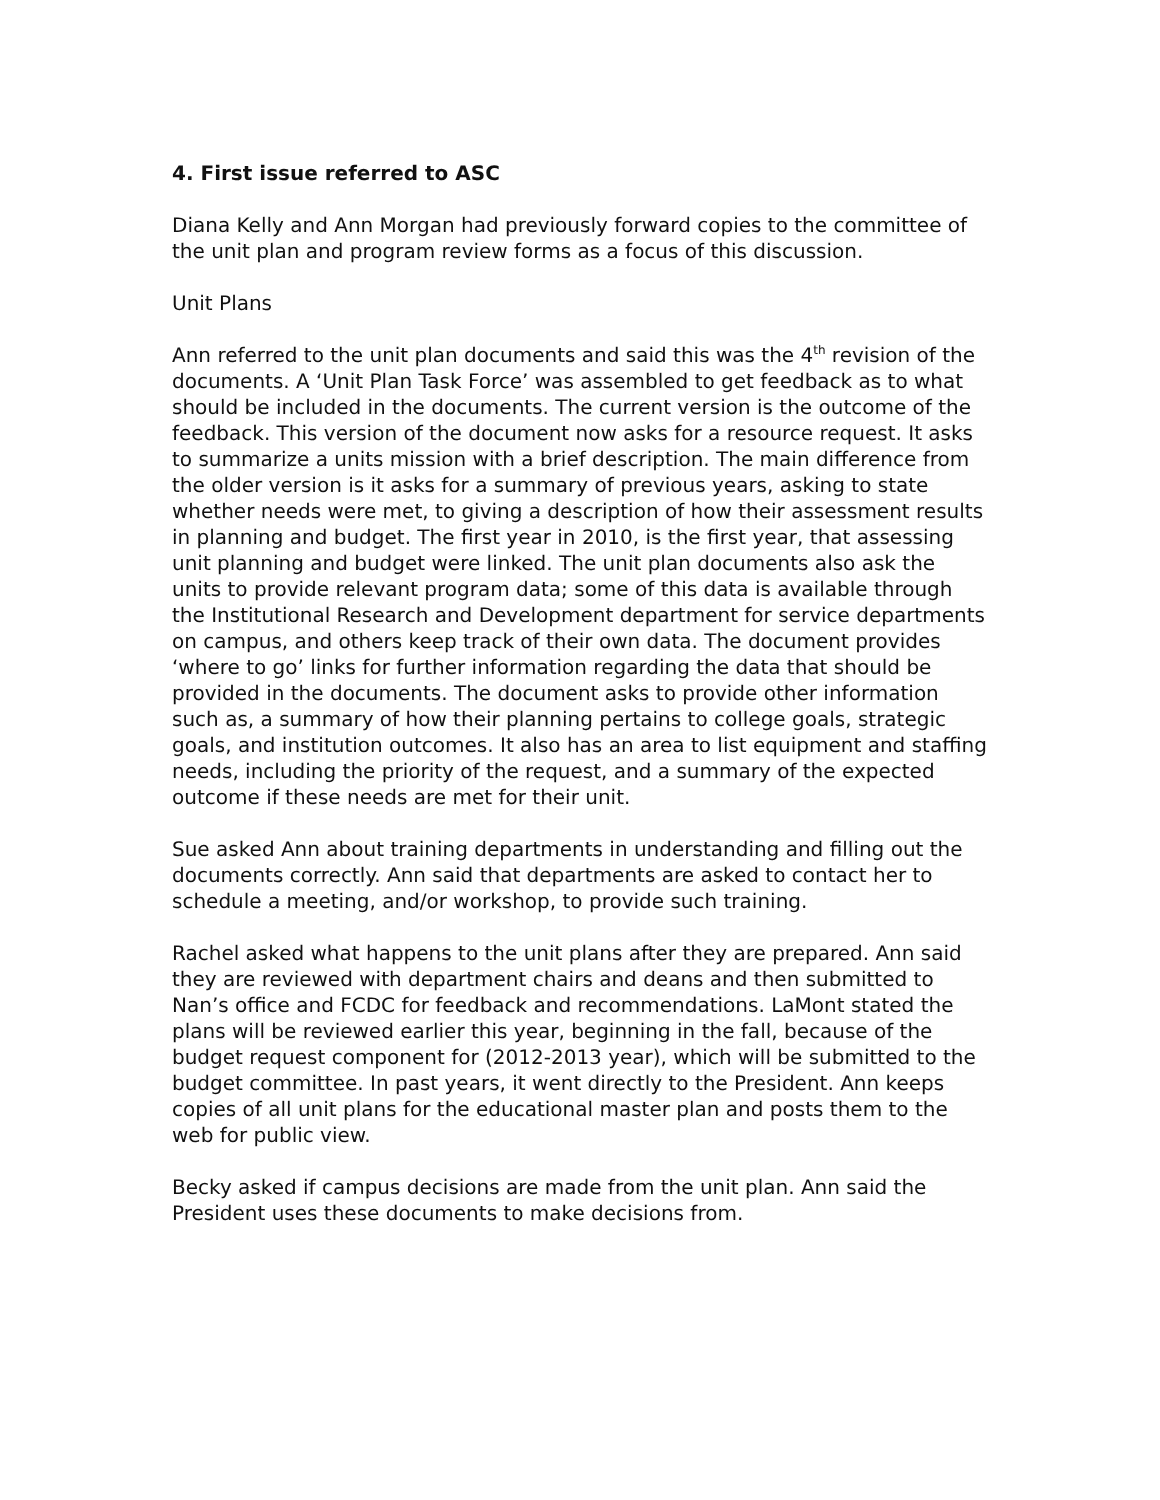4. First issue referred to ASC
Diana Kelly and Ann Morgan had previously forward copies to the committee of the unit plan and program review forms as a focus of this discussion.
Unit Plans
Ann referred to the unit plan documents and said this was the 4<sup>th</sup> revision of the documents. A ‘Unit Plan Task Force’ was assembled to get feedback as to what should be included in the documents. The current version is the outcome of the feedback. This version of the document now asks for a resource request. It asks to summarize a units mission with a brief description. The main difference from the older version is it asks for a summary of previous years, asking to state whether needs were met, to giving a description of how their assessment results in planning and budget. The first year in 2010, is the first year, that assessing unit planning and budget were linked. The unit plan documents also ask the units to provide relevant program data; some of this data is available through the Institutional Research and Development department for service departments on campus, and others keep track of their own data. The document provides ‘where to go’ links for further information regarding the data that should be provided in the documents. The document asks to provide other information such as, a summary of how their planning pertains to college goals, strategic goals, and institution outcomes. It also has an area to list equipment and staffing needs, including the priority of the request, and a summary of the expected outcome if these needs are met for their unit.
Sue asked Ann about training departments in understanding and filling out the documents correctly. Ann said that departments are asked to contact her to schedule a meeting, and/or workshop, to provide such training.
Rachel asked what happens to the unit plans after they are prepared. Ann said they are reviewed with department chairs and deans and then submitted to Nan’s office and FCDC for feedback and recommendations. LaMont stated the plans will be reviewed earlier this year, beginning in the fall, because of the budget request component for (2012-2013 year), which will be submitted to the budget committee. In past years, it went directly to the President. Ann keeps copies of all unit plans for the educational master plan and posts them to the web for public view.
Becky asked if campus decisions are made from the unit plan. Ann said the President uses these documents to make decisions from.